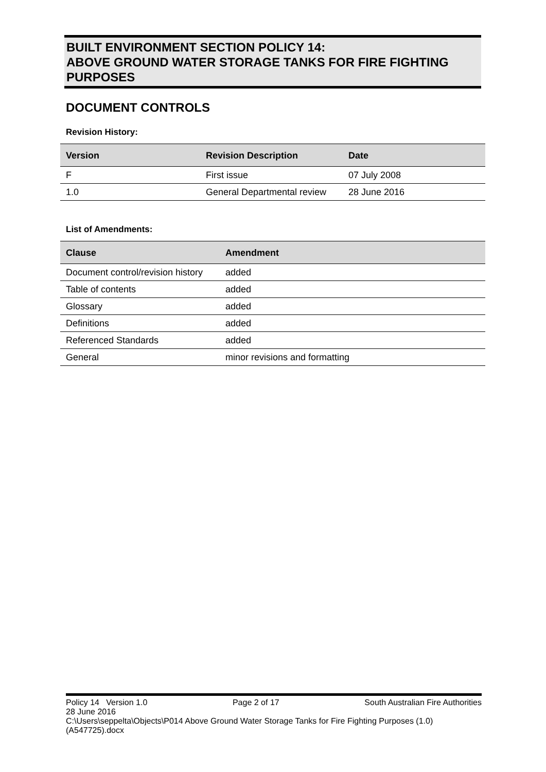BUILT ENVIRONMENT SECTION POLICY 14:
ABOVE GROUND WATER STORAGE TANKS FOR FIRE FIGHTING PURPOSES
DOCUMENT CONTROLS
Revision History:
| Version | Revision Description | Date |
| --- | --- | --- |
| F | First issue | 07 July 2008 |
| 1.0 | General Departmental review | 28 June 2016 |
List of Amendments:
| Clause | Amendment |
| --- | --- |
| Document control/revision history | added |
| Table of contents | added |
| Glossary | added |
| Definitions | added |
| Referenced Standards | added |
| General | minor revisions and formatting |
Policy 14 Version 1.0 Page 2 of 17 South Australian Fire Authorities
28 June 2016
C:\Users\seppelta\Objects\P014 Above Ground Water Storage Tanks for Fire Fighting Purposes (1.0) (A547725).docx